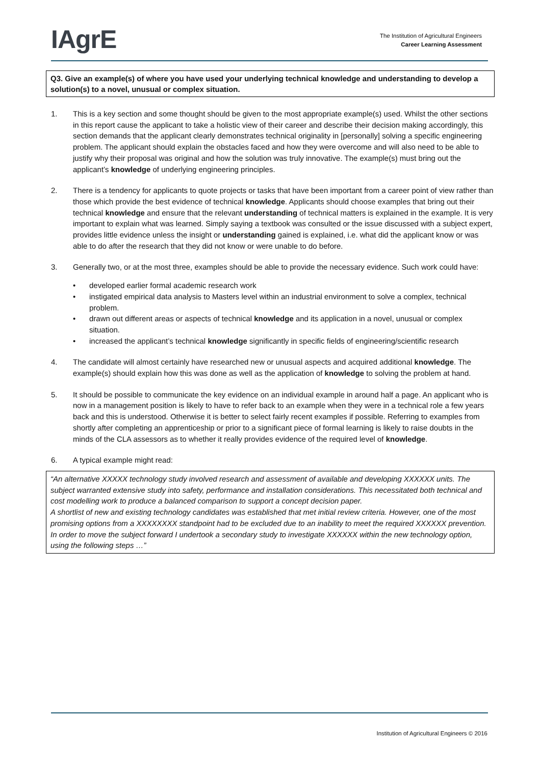IAgrE
The Institution of Agricultural Engineers
Career Learning Assessment
Q3. Give an example(s) of where you have used your underlying technical knowledge and understanding to develop a solution(s) to a novel, unusual or complex situation.
1. This is a key section and some thought should be given to the most appropriate example(s) used. Whilst the other sections in this report cause the applicant to take a holistic view of their career and describe their decision making accordingly, this section demands that the applicant clearly demonstrates technical originality in [personally] solving a specific engineering problem. The applicant should explain the obstacles faced and how they were overcome and will also need to be able to justify why their proposal was original and how the solution was truly innovative. The example(s) must bring out the applicant’s knowledge of underlying engineering principles.
2. There is a tendency for applicants to quote projects or tasks that have been important from a career point of view rather than those which provide the best evidence of technical knowledge. Applicants should choose examples that bring out their technical knowledge and ensure that the relevant understanding of technical matters is explained in the example. It is very important to explain what was learned. Simply saying a textbook was consulted or the issue discussed with a subject expert, provides little evidence unless the insight or understanding gained is explained, i.e. what did the applicant know or was able to do after the research that they did not know or were unable to do before.
3. Generally two, or at the most three, examples should be able to provide the necessary evidence. Such work could have:
• developed earlier formal academic research work
• instigated empirical data analysis to Masters level within an industrial environment to solve a complex, technical problem.
• drawn out different areas or aspects of technical knowledge and its application in a novel, unusual or complex situation.
• increased the applicant’s technical knowledge significantly in specific fields of engineering/scientific research
4. The candidate will almost certainly have researched new or unusual aspects and acquired additional knowledge. The example(s) should explain how this was done as well as the application of knowledge to solving the problem at hand.
5. It should be possible to communicate the key evidence on an individual example in around half a page. An applicant who is now in a management position is likely to have to refer back to an example when they were in a technical role a few years back and this is understood. Otherwise it is better to select fairly recent examples if possible. Referring to examples from shortly after completing an apprenticeship or prior to a significant piece of formal learning is likely to raise doubts in the minds of the CLA assessors as to whether it really provides evidence of the required level of knowledge.
6. A typical example might read:
“An alternative XXXXX technology study involved research and assessment of available and developing XXXXXX units. The subject warranted extensive study into safety, performance and installation considerations. This necessitated both technical and cost modelling work to produce a balanced comparison to support a concept decision paper.
A shortlist of new and existing technology candidates was established that met initial review criteria. However, one of the most promising options from a XXXXXXXX standpoint had to be excluded due to an inability to meet the required XXXXXX prevention.
In order to move the subject forward I undertook a secondary study to investigate XXXXXX within the new technology option, using the following steps …”
Institution of Agricultural Engineers © 2016